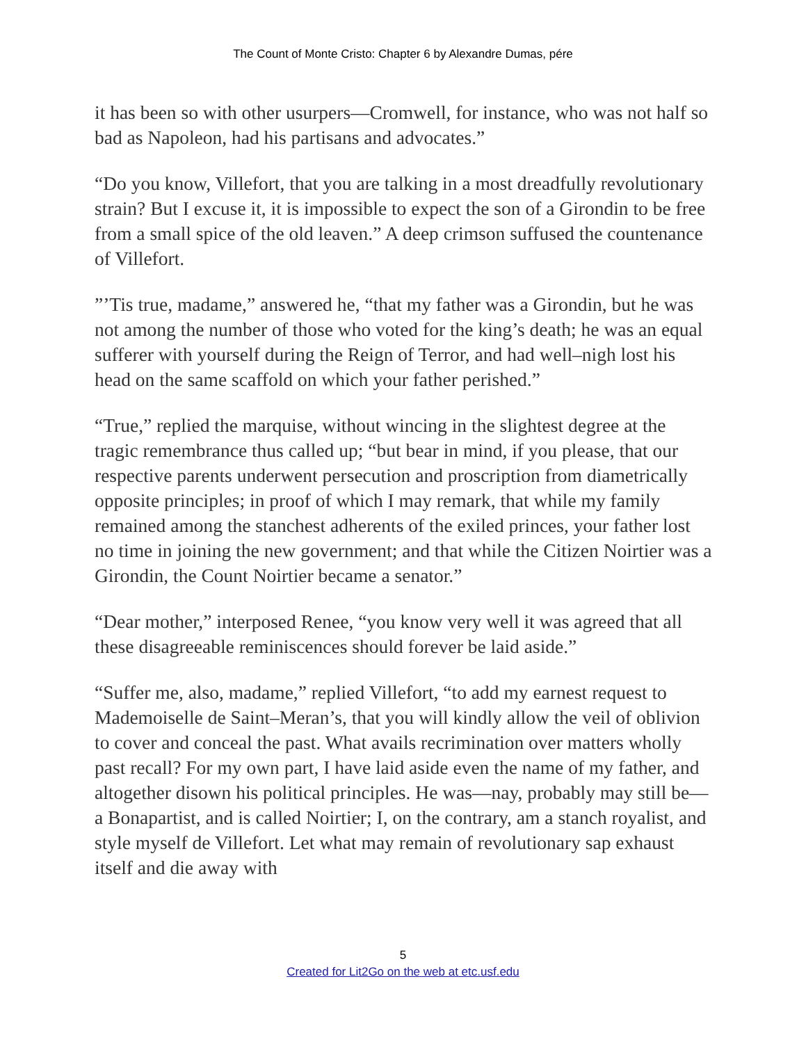The Count of Monte Cristo: Chapter 6 by Alexandre Dumas, pére
it has been so with other usurpers—Cromwell, for instance, who was not half so bad as Napoleon, had his partisans and advocates.”
“Do you know, Villefort, that you are talking in a most dreadfully revolutionary strain? But I excuse it, it is impossible to expect the son of a Girondin to be free from a small spice of the old leaven.” A deep crimson suffused the countenance of Villefort.
”’Tis true, madame,” answered he, “that my father was a Girondin, but he was not among the number of those who voted for the king’s death; he was an equal sufferer with yourself during the Reign of Terror, and had well–nigh lost his head on the same scaffold on which your father perished.”
“True,” replied the marquise, without wincing in the slightest degree at the tragic remembrance thus called up; “but bear in mind, if you please, that our respective parents underwent persecution and proscription from diametrically opposite principles; in proof of which I may remark, that while my family remained among the stanchest adherents of the exiled princes, your father lost no time in joining the new government; and that while the Citizen Noirtier was a Girondin, the Count Noirtier became a senator.”
“Dear mother,” interposed Renee, “you know very well it was agreed that all these disagreeable reminiscences should forever be laid aside.”
“Suffer me, also, madame,” replied Villefort, “to add my earnest request to Mademoiselle de Saint–Meran’s, that you will kindly allow the veil of oblivion to cover and conceal the past. What avails recrimination over matters wholly past recall? For my own part, I have laid aside even the name of my father, and altogether disown his political principles. He was—nay, probably may still be—a Bonapartist, and is called Noirtier; I, on the contrary, am a stanch royalist, and style myself de Villefort. Let what may remain of revolutionary sap exhaust itself and die away with
5
Created for Lit2Go on the web at etc.usf.edu